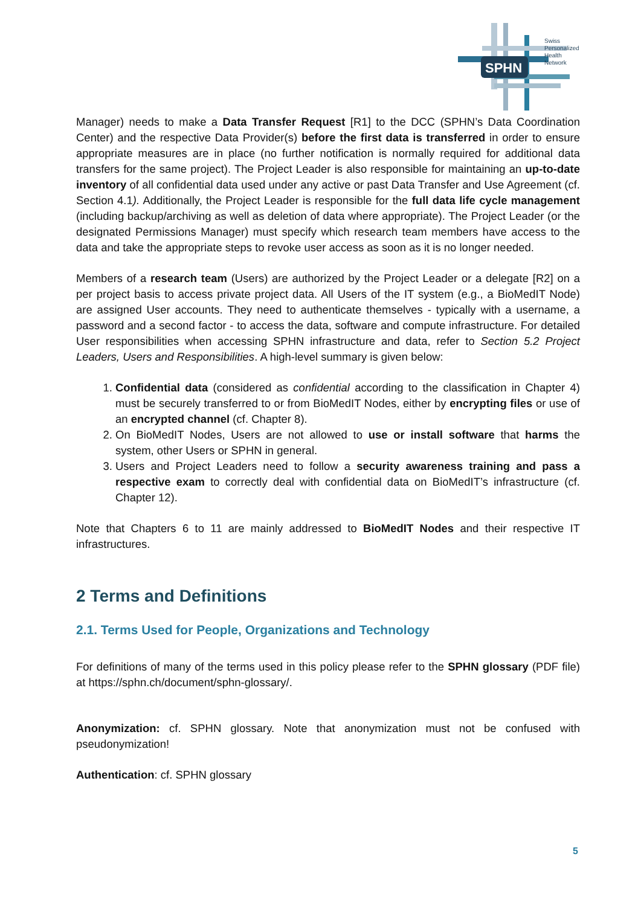SPHN
Swiss
Personalized
Health
Network
Manager) needs to make a Data Transfer Request [R1] to the DCC (SPHN’s Data Coordination Center) and the respective Data Provider(s) before the first data is transferred in order to ensure appropriate measures are in place (no further notification is normally required for additional data transfers for the same project). The Project Leader is also responsible for maintaining an up-to-date inventory of all confidential data used under any active or past Data Transfer and Use Agreement (cf. Section 4.1). Additionally, the Project Leader is responsible for the full data life cycle management (including backup/archiving as well as deletion of data where appropriate). The Project Leader (or the designated Permissions Manager) must specify which research team members have access to the data and take the appropriate steps to revoke user access as soon as it is no longer needed.
Members of a research team (Users) are authorized by the Project Leader or a delegate [R2] on a per project basis to access private project data. All Users of the IT system (e.g., a BioMedIT Node) are assigned User accounts. They need to authenticate themselves - typically with a username, a password and a second factor - to access the data, software and compute infrastructure. For detailed User responsibilities when accessing SPHN infrastructure and data, refer to Section 5.2 Project Leaders, Users and Responsibilities. A high-level summary is given below:
1. Confidential data (considered as confidential according to the classification in Chapter 4) must be securely transferred to or from BioMedIT Nodes, either by encrypting files or use of an encrypted channel (cf. Chapter 8).
2. On BioMedIT Nodes, Users are not allowed to use or install software that harms the system, other Users or SPHN in general.
3. Users and Project Leaders need to follow a security awareness training and pass a respective exam to correctly deal with confidential data on BioMedIT’s infrastructure (cf. Chapter 12).
Note that Chapters 6 to 11 are mainly addressed to BioMedIT Nodes and their respective IT infrastructures.
2 Terms and Definitions
2.1. Terms Used for People, Organizations and Technology
For definitions of many of the terms used in this policy please refer to the SPHN glossary (PDF file) at https://sphn.ch/document/sphn-glossary/.
Anonymization: cf. SPHN glossary. Note that anonymization must not be confused with pseudonymization!
Authentication: cf. SPHN glossary
5